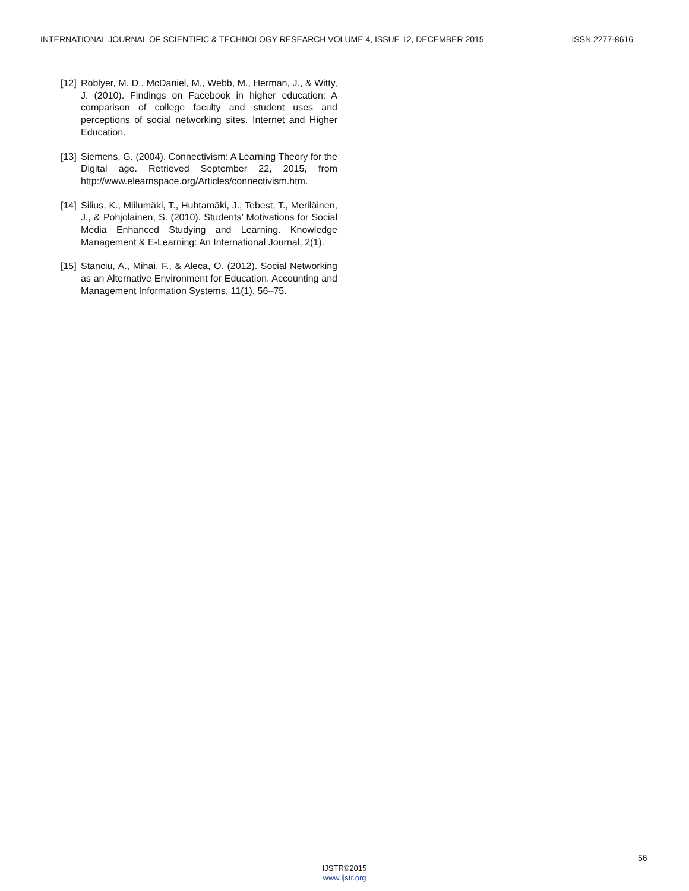INTERNATIONAL JOURNAL OF SCIENTIFIC & TECHNOLOGY RESEARCH VOLUME 4, ISSUE 12, DECEMBER 2015 ISSN 2277-8616
[12] Roblyer, M. D., McDaniel, M., Webb, M., Herman, J., & Witty, J. (2010). Findings on Facebook in higher education: A comparison of college faculty and student uses and perceptions of social networking sites. Internet and Higher Education.
[13] Siemens, G. (2004). Connectivism: A Learning Theory for the Digital age. Retrieved September 22, 2015, from http://www.elearnspace.org/Articles/connectivism.htm.
[14] Silius, K., Miilumäki, T., Huhtamäki, J., Tebest, T., Meriläinen, J., & Pohjolainen, S. (2010). Students’ Motivations for Social Media Enhanced Studying and Learning. Knowledge Management & E-Learning: An International Journal, 2(1).
[15] Stanciu, A., Mihai, F., & Aleca, O. (2012). Social Networking as an Alternative Environment for Education. Accounting and Management Information Systems, 11(1), 56–75.
56
IJSTR©2015
www.ijstr.org